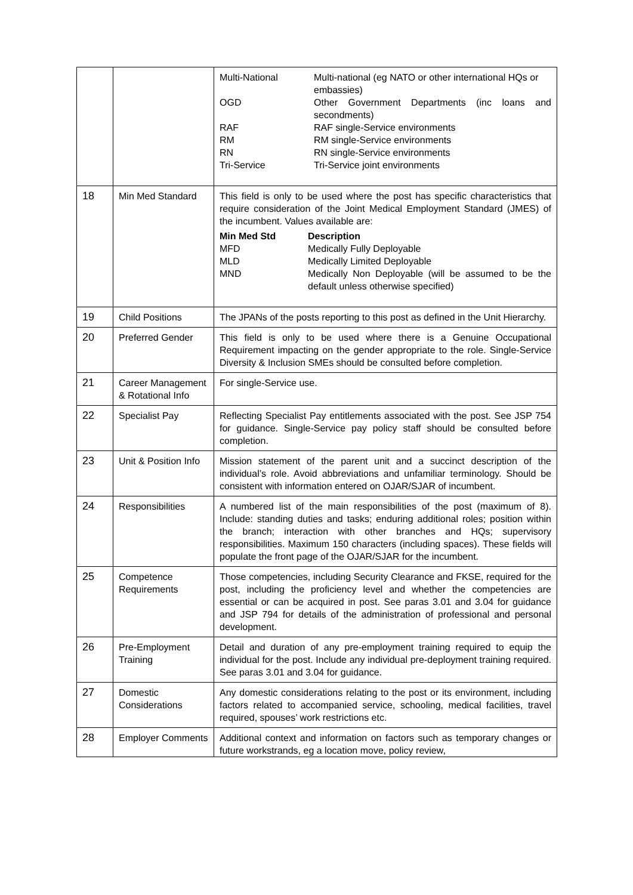| | | / Multi-National / Multi-national (eg NATO or other international HQs or embassies) / / OGD / Other Government Departments (inc loans and secondments) / / RAF / RAF single-Service environments / / RM / RM single-Service environments / / RN / RN single-Service environments / / Tri-Service / Tri-Service joint environments / |
| 18 | Min Med Standard | This field is only to be used where the post has specific characteristics that require consideration of the Joint Medical Employment Standard (JMES) of the incumbent. Values available are: / Min Med Std / Description / / MFD / Medically Fully Deployable / / MLD / Medically Limited Deployable / / MND / Medically Non Deployable (will be assumed to be the default unless otherwise specified) / |
| 19 | Child Positions | The JPANs of the posts reporting to this post as defined in the Unit Hierarchy. |
| 20 | Preferred Gender | This field is only to be used where there is a Genuine Occupational Requirement impacting on the gender appropriate to the role. Single-Service Diversity & Inclusion SMEs should be consulted before completion. |
| 21 | Career Management & Rotational Info | For single-Service use. |
| 22 | Specialist Pay | Reflecting Specialist Pay entitlements associated with the post. See JSP 754 for guidance. Single-Service pay policy staff should be consulted before completion. |
| 23 | Unit & Position Info | Mission statement of the parent unit and a succinct description of the individual’s role. Avoid abbreviations and unfamiliar terminology. Should be consistent with information entered on OJAR/SJAR of incumbent. |
| 24 | Responsibilities | A numbered list of the main responsibilities of the post (maximum of 8). Include: standing duties and tasks; enduring additional roles; position within the branch; interaction with other branches and HQs; supervisory responsibilities. Maximum 150 characters (including spaces). These fields will populate the front page of the OJAR/SJAR for the incumbent. |
| 25 | Competence Requirements | Those competencies, including Security Clearance and FKSE, required for the post, including the proficiency level and whether the competencies are essential or can be acquired in post. See paras 3.01 and 3.04 for guidance and JSP 794 for details of the administration of professional and personal development. |
| 26 | Pre-Employment Training | Detail and duration of any pre-employment training required to equip the individual for the post. Include any individual pre-deployment training required. See paras 3.01 and 3.04 for guidance. |
| 27 | Domestic Considerations | Any domestic considerations relating to the post or its environment, including factors related to accompanied service, schooling, medical facilities, travel required, spouses’ work restrictions etc. |
| 28 | Employer Comments | Additional context and information on factors such as temporary changes or future workstrands, eg a location move, policy review, |